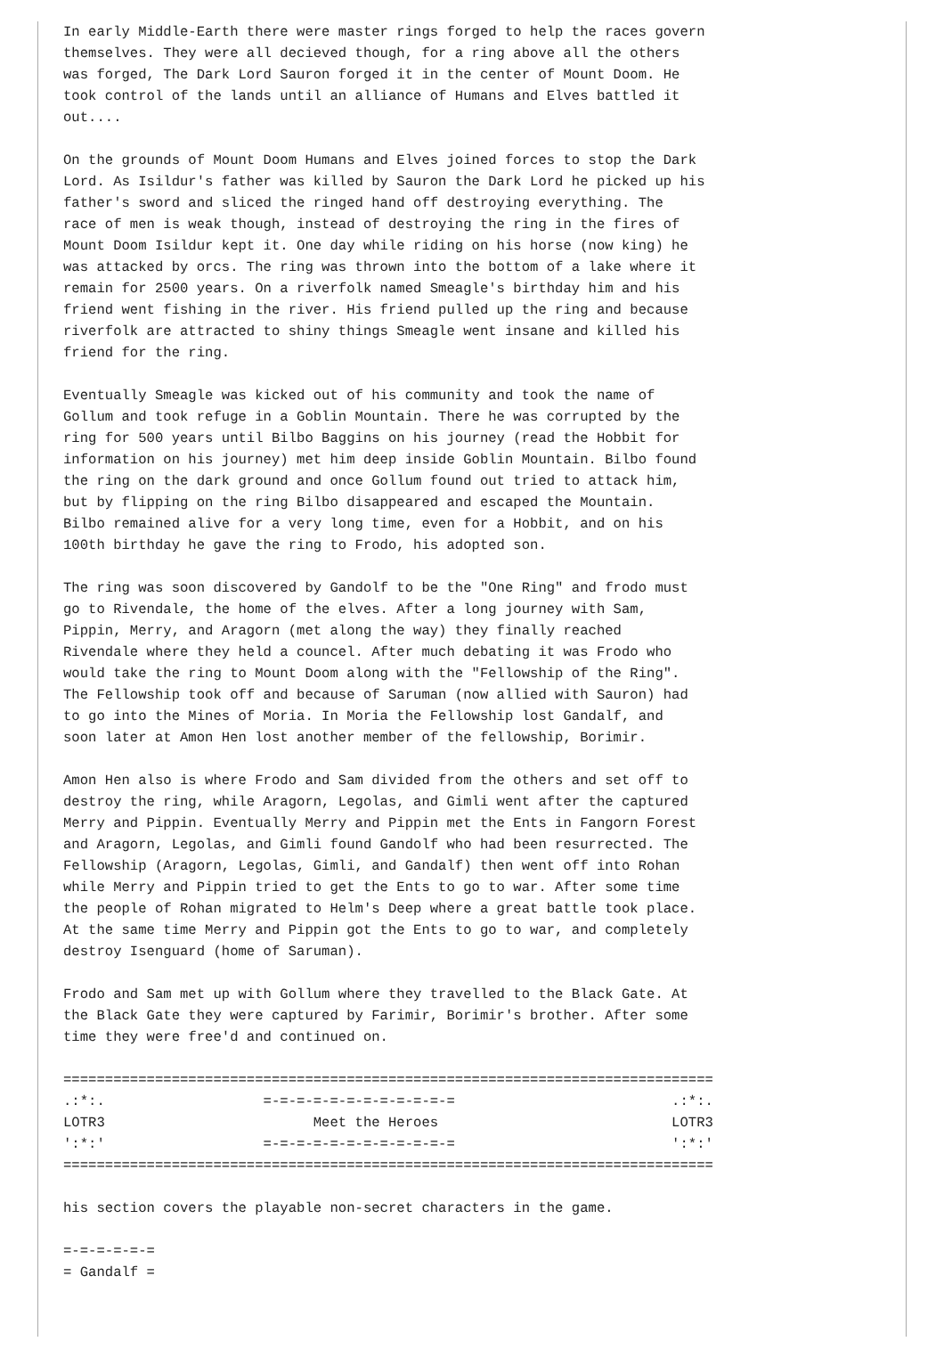In early Middle-Earth there were master rings forged to help the races govern
themselves. They were all decieved though, for a ring above all the others
was forged, The Dark Lord Sauron forged it in the center of Mount Doom. He
took control of the lands until an alliance of Humans and Elves battled it
out....

On the grounds of Mount Doom Humans and Elves joined forces to stop the Dark
Lord. As Isildur's father was killed by Sauron the Dark Lord he picked up his
father's sword and sliced the ringed hand off destroying everything. The
race of men is weak though, instead of destroying the ring in the fires of
Mount Doom Isildur kept it. One day while riding on his horse (now king) he
was attacked by orcs. The ring was thrown into the bottom of a lake where it
remain for 2500 years. On a riverfolk named Smeagle's birthday him and his
friend went fishing in the river. His friend pulled up the ring and because
riverfolk are attracted to shiny things Smeagle went insane and killed his
friend for the ring.

Eventually Smeagle was kicked out of his community and took the name of
Gollum and took refuge in a Goblin Mountain. There he was corrupted by the
ring for 500 years until Bilbo Baggins on his journey (read the Hobbit for
information on his journey) met him deep inside Goblin Mountain. Bilbo found
the ring on the dark ground and once Gollum found out tried to attack him,
but by flipping on the ring Bilbo disappeared and escaped the Mountain.
Bilbo remained alive for a very long time, even for a Hobbit, and on his
100th birthday he gave the ring to Frodo, his adopted son.

The ring was soon discovered by Gandolf to be the "One Ring" and frodo must
go to Rivendale, the home of the elves. After a long journey with Sam,
Pippin, Merry, and Aragorn (met along the way) they finally reached
Rivendale where they held a councel. After much debating it was Frodo who
would take the ring to Mount Doom along with the "Fellowship of the Ring".
The Fellowship took off and because of Saruman (now allied with Sauron) had
to go into the Mines of Moria. In Moria the Fellowship lost Gandalf, and
soon later at Amon Hen lost another member of the fellowship, Borimir.

Amon Hen also is where Frodo and Sam divided from the others and set off to
destroy the ring, while Aragorn, Legolas, and Gimli went after the captured
Merry and Pippin. Eventually Merry and Pippin met the Ents in Fangorn Forest
and Aragorn, Legolas, and Gimli found Gandolf who had been resurrected. The
Fellowship (Aragorn, Legolas, Gimli, and Gandalf) then went off into Rohan
while Merry and Pippin tried to get the Ents to go to war. After some time
the people of Rohan migrated to Helm's Deep where a great battle took place.
At the same time Merry and Pippin got the Ents to go to war, and completely
destroy Isenguard (home of Saruman).

Frodo and Sam met up with Gollum where they travelled to the Black Gate. At
the Black Gate they were captured by Farimir, Borimir's brother. After some
time they were free'd and continued on.

==============================================================================
.:*:.                   =-=-=-=-=-=-=-=-=-=-=-=                          .:*:.
LOTR3                         Meet the Heroes                            LOTR3
':*:'                   =-=-=-=-=-=-=-=-=-=-=-=                          ':*:'
==============================================================================

his section covers the playable non-secret characters in the game.

=-=-=-=-=-=
= Gandalf =